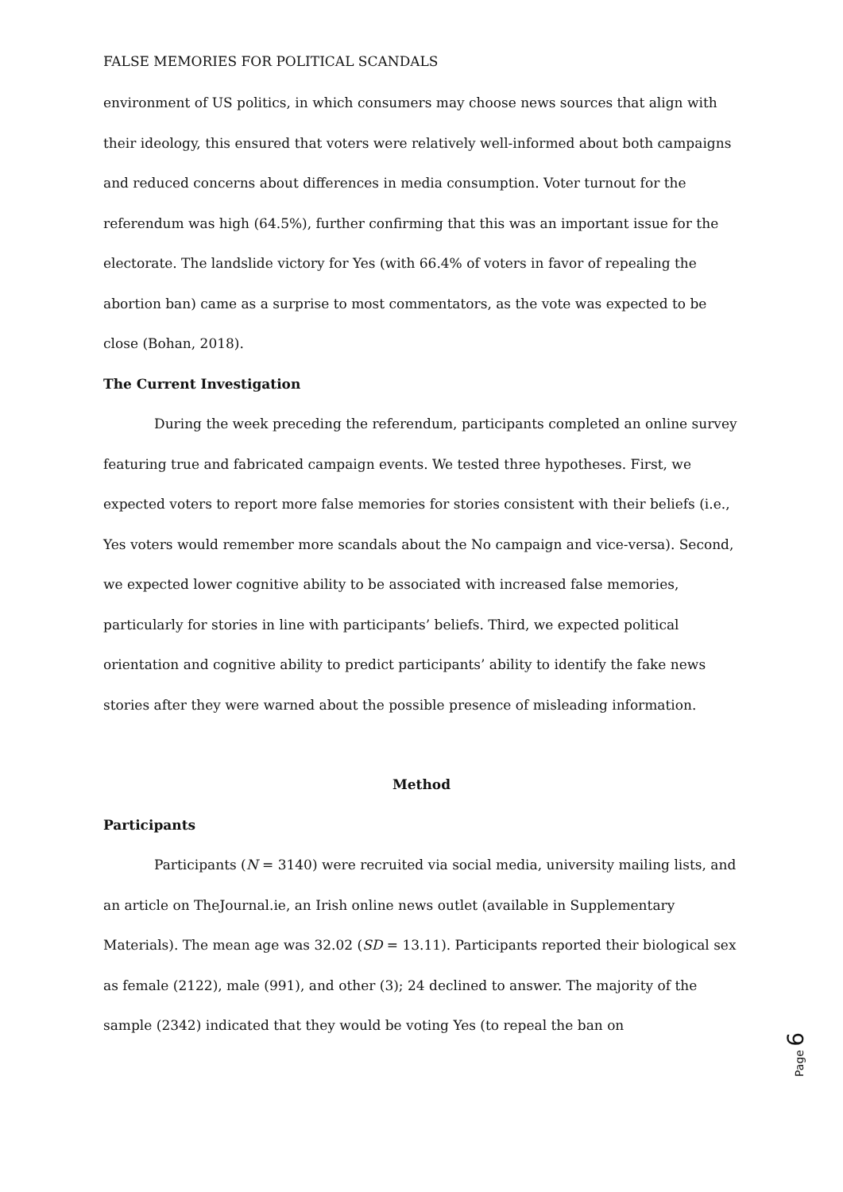FALSE MEMORIES FOR POLITICAL SCANDALS
environment of US politics, in which consumers may choose news sources that align with their ideology, this ensured that voters were relatively well-informed about both campaigns and reduced concerns about differences in media consumption. Voter turnout for the referendum was high (64.5%), further confirming that this was an important issue for the electorate. The landslide victory for Yes (with 66.4% of voters in favor of repealing the abortion ban) came as a surprise to most commentators, as the vote was expected to be close (Bohan, 2018).
The Current Investigation
During the week preceding the referendum, participants completed an online survey featuring true and fabricated campaign events. We tested three hypotheses. First, we expected voters to report more false memories for stories consistent with their beliefs (i.e., Yes voters would remember more scandals about the No campaign and vice-versa). Second, we expected lower cognitive ability to be associated with increased false memories, particularly for stories in line with participants’ beliefs. Third, we expected political orientation and cognitive ability to predict participants’ ability to identify the fake news stories after they were warned about the possible presence of misleading information.
Method
Participants
Participants (N = 3140) were recruited via social media, university mailing lists, and an article on TheJournal.ie, an Irish online news outlet (available in Supplementary Materials). The mean age was 32.02 (SD = 13.11). Participants reported their biological sex as female (2122), male (991), and other (3); 24 declined to answer. The majority of the sample (2342) indicated that they would be voting Yes (to repeal the ban on
Page 6